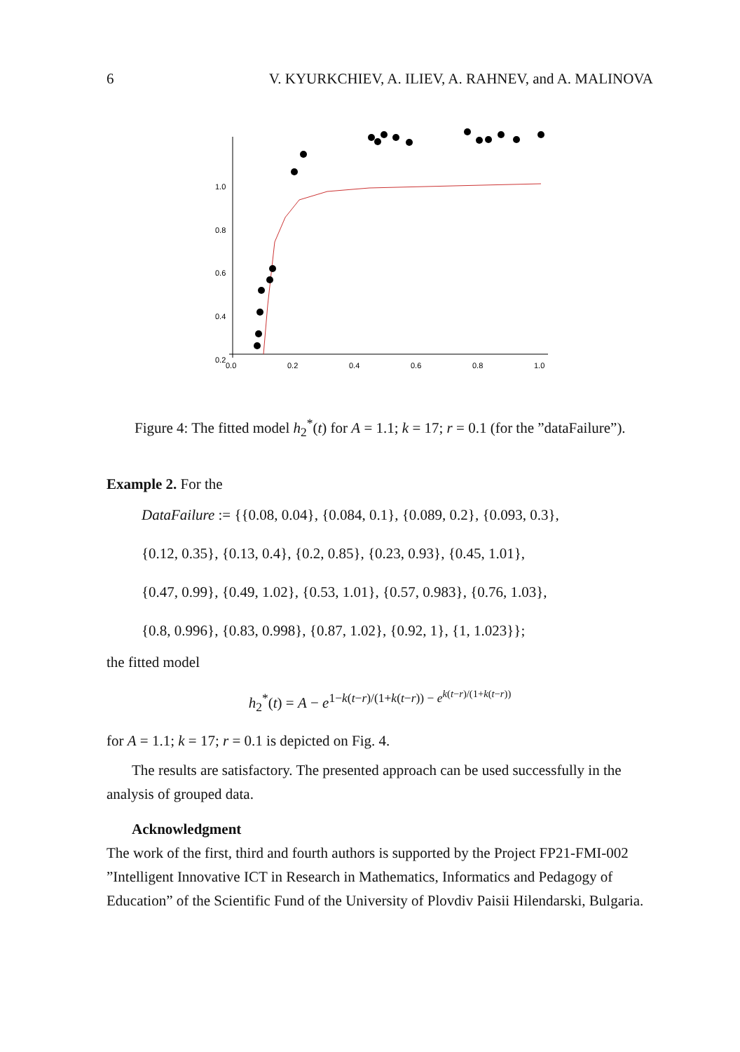6 V. KYURKCHIEV, A. ILIEV, A. RAHNEV, and A. MALINOVA
1.0
0.8
0.6
0.4
0.2
0.0
0.2
0.4
0.6
0.8
1.0
Figure 4: The fitted model h<sub>2</sub><sup>*</sup>(t) for A = 1.1; k = 17; r = 0.1 (for the ”dataFailure”).
Example 2. For the
DataFailure := {{0.08, 0.04}, {0.084, 0.1}, {0.089, 0.2}, {0.093, 0.3},
{0.12, 0.35}, {0.13, 0.4}, {0.2, 0.85}, {0.23, 0.93}, {0.45, 1.01},
{0.47, 0.99}, {0.49, 1.02}, {0.53, 1.01}, {0.57, 0.983}, {0.76, 1.03},
{0.8, 0.996}, {0.83, 0.998}, {0.87, 1.02}, {0.92, 1}, {1, 1.023}};
the fitted model
h<sub>2</sub><sup>*</sup>(t) = A − e<sup>1−k(t−r)/(1+k(t−r)) − e<sup>k(t−r)/(1+k(t−r))</sup></sup>
for A = 1.1; k = 17; r = 0.1 is depicted on Fig. 4.
The results are satisfactory. The presented approach can be used successfully in the analysis of grouped data.
Acknowledgment
The work of the first, third and fourth authors is supported by the Project FP21-FMI-002 ”Intelligent Innovative ICT in Research in Mathematics, Informatics and Pedagogy of Education” of the Scientific Fund of the University of Plovdiv Paisii Hilendarski, Bulgaria.